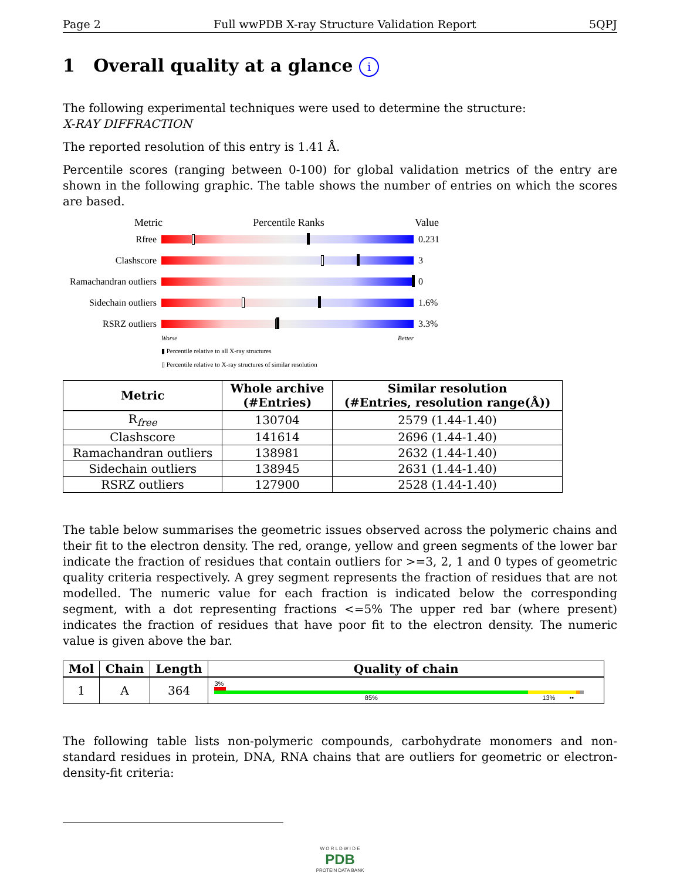Page 2 Full wwPDB X-ray Structure Validation Report 5QPJ
1 Overall quality at a glance i
The following experimental techniques were used to determine the structure:
X-RAY DIFFRACTION
The reported resolution of this entry is 1.41 Å.
Percentile scores (ranging between 0-100) for global validation metrics of the entry are shown in the following graphic. The table shows the number of entries on which the scores are based.
Metric Percentile Ranks Value
Rfree 0.231
Clashscore 3
Ramachandran outliers
0
Sidechain outliers
1.6%
RSRZ outliers 3.3%
Worse Better
▮ Percentile relative to all X-ray structures
▯ Percentile relative to X-ray structures of similar resolution
| Metric | Whole archive (#Entries) | Similar resolution (#Entries, resolution range(Å)) |
| --- | --- | --- |
| R<sub>free</sub> | 130704 | 2579 (1.44-1.40) |
| Clashscore | 141614 | 2696 (1.44-1.40) |
| Ramachandran outliers | 138981 | 2632 (1.44-1.40) |
| Sidechain outliers | 138945 | 2631 (1.44-1.40) |
| RSRZ outliers | 127900 | 2528 (1.44-1.40) |
The table below summarises the geometric issues observed across the polymeric chains and their fit to the electron density. The red, orange, yellow and green segments of the lower bar indicate the fraction of residues that contain outliers for >=3, 2, 1 and 0 types of geometric quality criteria respectively. A grey segment represents the fraction of residues that are not modelled. The numeric value for each fraction is indicated below the corresponding segment, with a dot representing fractions <=5% The upper red bar (where present) indicates the fraction of residues that have poor fit to the electron density. The numeric value is given above the bar.
| Mol | Chain | Length | Quality of chain |
| --- | --- | --- | --- |
| 1 | A | 364 | 3% 85% 13% •• |
The following table lists non-polymeric compounds, carbohydrate monomers and non-standard residues in protein, DNA, RNA chains that are outliers for geometric or electron-density-fit criteria:
W O R L D W I D E
PDB
PROTEIN DATA BANK